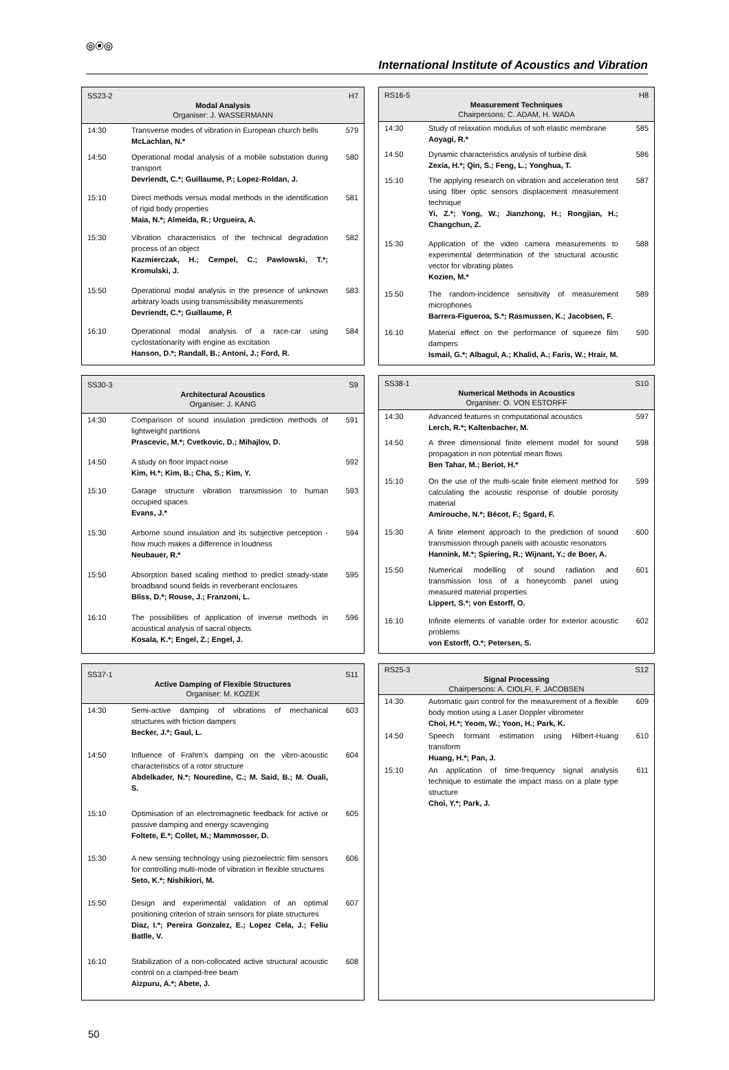⦾◉⦾
International Institute of Acoustics and Vibration
| SS23-2 H7 Modal Analysis Organiser: J. WASSERMANN | | |
| --- | --- | --- |
| 14:30 | Transverse modes of vibration in European church bells McLachlan, N.* | 579 |
| 14:50 | Operational modal analysis of a mobile substation during transport Devriendt, C.*; Guillaume, P.; Lopez-Roldan, J. | 580 |
| 15:10 | Direct methods versus modal methods in the identification of rigid body properties Maia, N.*; Almeida, R.; Urgueira, A. | 581 |
| 15:30 | Vibration characteristics of the technical degradation process of an object Kazmierczak, H.; Cempel, C.; Pawlowski, T.*; Kromulski, J. | 582 |
| 15:50 | Operational modal analysis in the presence of unknown arbitrary loads using transmissibility measurements Devriendt, C.*; Guillaume, P. | 583 |
| 16:10 | Operational modal analysis of a race-car using cyclostationarity with engine as excitation Hanson, D.*; Randall, B.; Antoni, J.; Ford, R. | 584 |
| RS16-5 H8 Measurement Techniques Chairpersons: C. ADAM, H. WADA | | |
| --- | --- | --- |
| 14:30 | Study of relaxation modulus of soft elastic membrane Aoyagi, R.* | 585 |
| 14:50 | Dynamic characteristics analysis of turbine disk Zexia, H.*; Qin, S.; Feng, L.; Yonghua, T. | 586 |
| 15:10 | The applying research on vibration and acceleration test using fiber optic sensors displacement measurement technique Yi, Z.*; Yong, W.; Jianzhong, H.; Rongjian, H.; Changchun, Z. | 587 |
| 15:30 | Application of the video camera measurements to experimental determination of the structural acoustic vector for vibrating plates Kozien, M.* | 588 |
| 15:50 | The random-incidence sensitivity of measurement microphones Barrera-Figueroa, S.*; Rasmussen, K.; Jacobsen, F. | 589 |
| 16:10 | Material effect on the performance of squeeze film dampers Ismail, G.*; Albagul, A.; Khalid, A.; Faris, W.; Hrair, M. | 590 |
| SS30-3 S9 Architectural Acoustics Organiser: J. KANG | | |
| --- | --- | --- |
| 14:30 | Comparison of sound insulation prediction methods of lightweight partitions Prascevic, M.*; Cvetkovic, D.; Mihajlov, D. | 591 |
| 14:50 | A study on floor impact noise Kim, H.*; Kim, B.; Cha, S.; Kim, Y. | 592 |
| 15:10 | Garage structure vibration transmission to human occupied spaces Evans, J.* | 593 |
| 15:30 | Airborne sound insulation and its subjective perception - how much makes a difference in loudness Neubauer, R.* | 594 |
| 15:50 | Absorption based scaling method to predict steady-state broadband sound fields in reverberant enclosures Bliss, D.*; Rouse, J.; Franzoni, L. | 595 |
| 16:10 | The possibilities of application of inverse methods in acoustical analysis of sacral objects Kosala, K.*; Engel, Z.; Engel, J. | 596 |
| SS38-1 S10 Numerical Methods in Acoustics Organiser: O. VON ESTORFF | | |
| --- | --- | --- |
| 14:30 | Advanced features in computational acoustics Lerch, R.*; Kaltenbacher, M. | 597 |
| 14:50 | A three dimensional finite element model for sound propagation in non potential mean flows Ben Tahar, M.; Beriot, H.* | 598 |
| 15:10 | On the use of the multi-scale finite element method for calculating the acoustic response of double porosity material Amirouche, N.*; Bécot, F.; Sgard, F. | 599 |
| 15:30 | A finite element approach to the prediction of sound transmission through panels with acoustic resonators Hannink, M.*; Spiering, R.; Wijnant, Y.; de Boer, A. | 600 |
| 15:50 | Numerical modelling of sound radiation and transmission loss of a honeycomb panel using measured material properties Lippert, S.*; von Estorff, O. | 601 |
| 16:10 | Infinite elements of variable order for exterior acoustic problems von Estorff, O.*; Petersen, S. | 602 |
| SS37-1 S11 Active Damping of Flexible Structures Organiser: M. KOZEK | | |
| --- | --- | --- |
| 14:30 | Semi-active damping of vibrations of mechanical structures with friction dampers Becker, J.*; Gaul, L. | 603 |
| 14:50 | Influence of Frahm's damping on the vibro-acoustic characteristics of a rotor structure Abdelkader, N.*; Nouredine, C.; M. Said, B.; M. Ouali, S. | 604 |
| 15:10 | Optimisation of an electromagnetic feedback for active or passive damping and energy scavenging Foltete, E.*; Collet, M.; Mammosser, D. | 605 |
| 15:30 | A new sensing technology using piezoelectric film sensors for controlling multi-mode of vibration in flexible structures Seto, K.*; Nishikiori, M. | 606 |
| 15:50 | Design and experimental validation of an optimal positioning criterion of strain sensors for plate structures Diaz, I.*; Pereira Gonzalez, E.; Lopez Cela, J.; Feliu Batlle, V. | 607 |
| 16:10 | Stabilization of a non-collocated active structural acoustic control on a clamped-free beam Aizpuru, A.*; Abete, J. | 608 |
| RS25-3 S12 Signal Processing Chairpersons: A. CIOLFI, F. JACOBSEN | | |
| --- | --- | --- |
| 14:30 | Automatic gain control for the measurement of a flexible body motion using a Laser Doppler vibrometer Choi, H.*; Yeom, W.; Yoon, H.; Park, K. | 609 |
| 14:50 | Speech formant estimation using Hilbert-Huang transform Huang, H.*; Pan, J. | 610 |
| 15:10 | An application of time-frequency signal analysis technique to estimate the impact mass on a plate type structure Choi, Y.*; Park, J. | 611 |
50